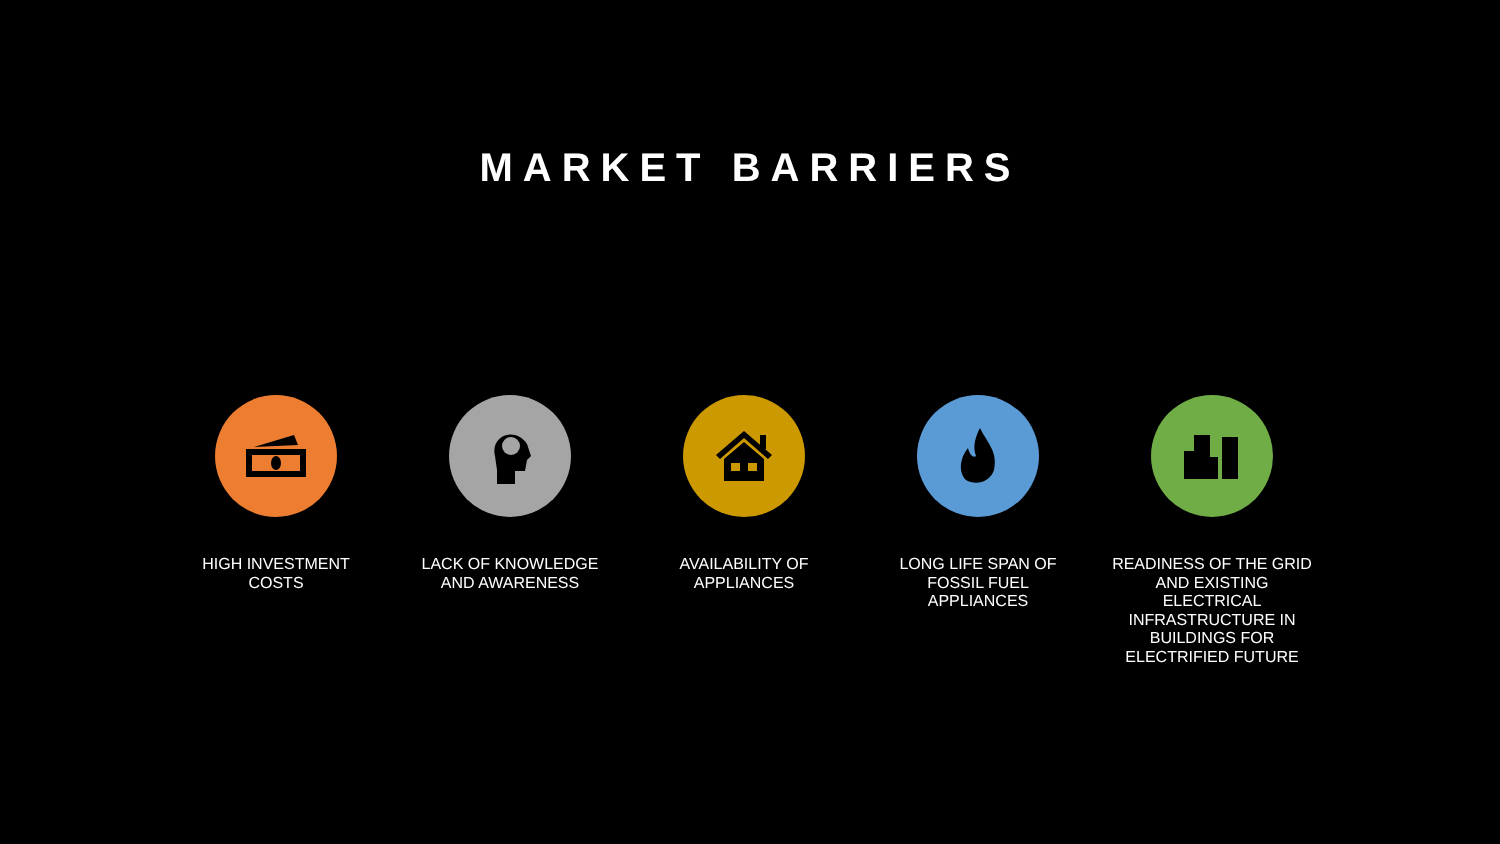MARKET BARRIERS
HIGH INVESTMENT COSTS LACK OF KNOWLEDGE AND AWARENESS
AVAILABILITY OF APPLIANCES
LONG LIFE SPAN OF FOSSIL FUEL APPLIANCES
READINESS OF THE GRID AND EXISTING ELECTRICAL INFRASTRUCTURE IN BUILDINGS FOR ELECTRIFIED FUTURE